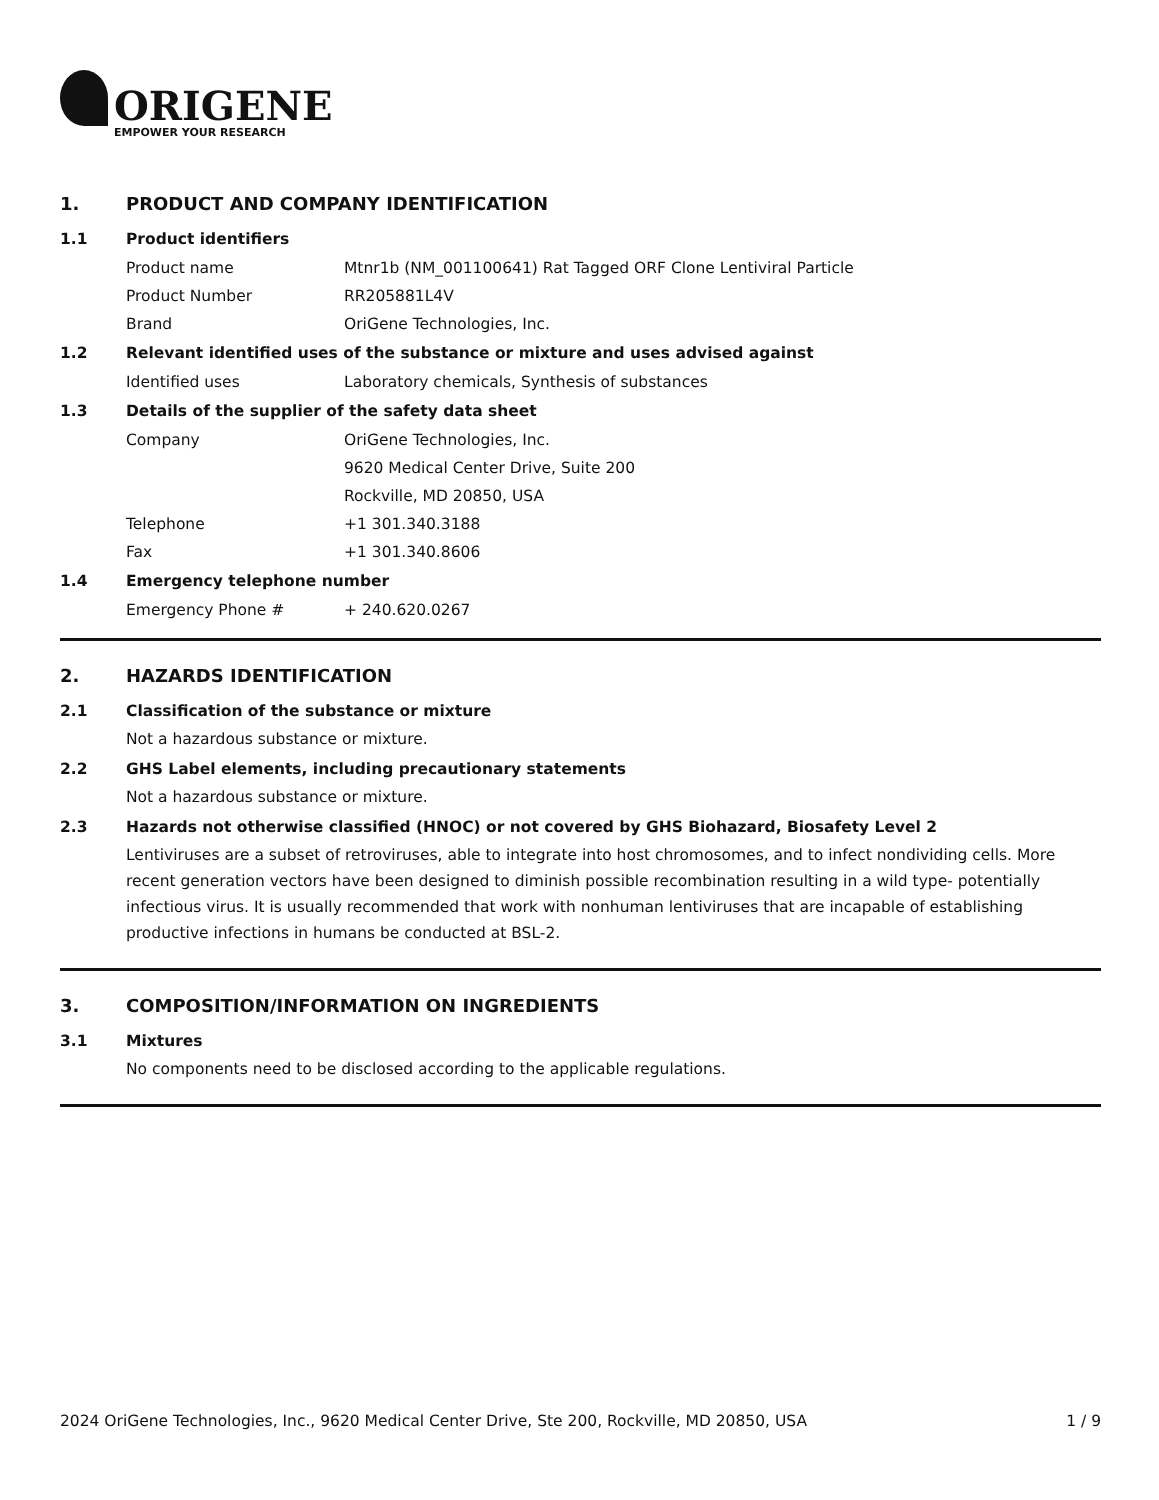ORIGENE
EMPOWER YOUR RESEARCH
1. PRODUCT AND COMPANY IDENTIFICATION
1.1 Product identifiers
Product name Mtnr1b (NM_001100641) Rat Tagged ORF Clone Lentiviral Particle
Product Number RR205881L4V
Brand OriGene Technologies, Inc.
1.2 Relevant identified uses of the substance or mixture and uses advised against
Identified uses Laboratory chemicals, Synthesis of substances
1.3 Details of the supplier of the safety data sheet
Company OriGene Technologies, Inc.
9620 Medical Center Drive, Suite 200
Rockville, MD 20850, USA
Telephone +1 301.340.3188
Fax +1 301.340.8606
1.4 Emergency telephone number
Emergency Phone # + 240.620.0267
2. HAZARDS IDENTIFICATION
2.1 Classification of the substance or mixture
Not a hazardous substance or mixture.
2.2 GHS Label elements, including precautionary statements
Not a hazardous substance or mixture.
2.3 Hazards not otherwise classified (HNOC) or not covered by GHS Biohazard, Biosafety Level 2
Lentiviruses are a subset of retroviruses, able to integrate into host chromosomes, and to infect nondividing cells. More recent generation vectors have been designed to diminish possible recombination resulting in a wild type- potentially infectious virus. It is usually recommended that work with nonhuman lentiviruses that are incapable of establishing productive infections in humans be conducted at BSL-2.
3. COMPOSITION/INFORMATION ON INGREDIENTS
3.1 Mixtures
No components need to be disclosed according to the applicable regulations.
2024 OriGene Technologies, Inc., 9620 Medical Center Drive, Ste 200, Rockville, MD 20850, USA 1 / 9